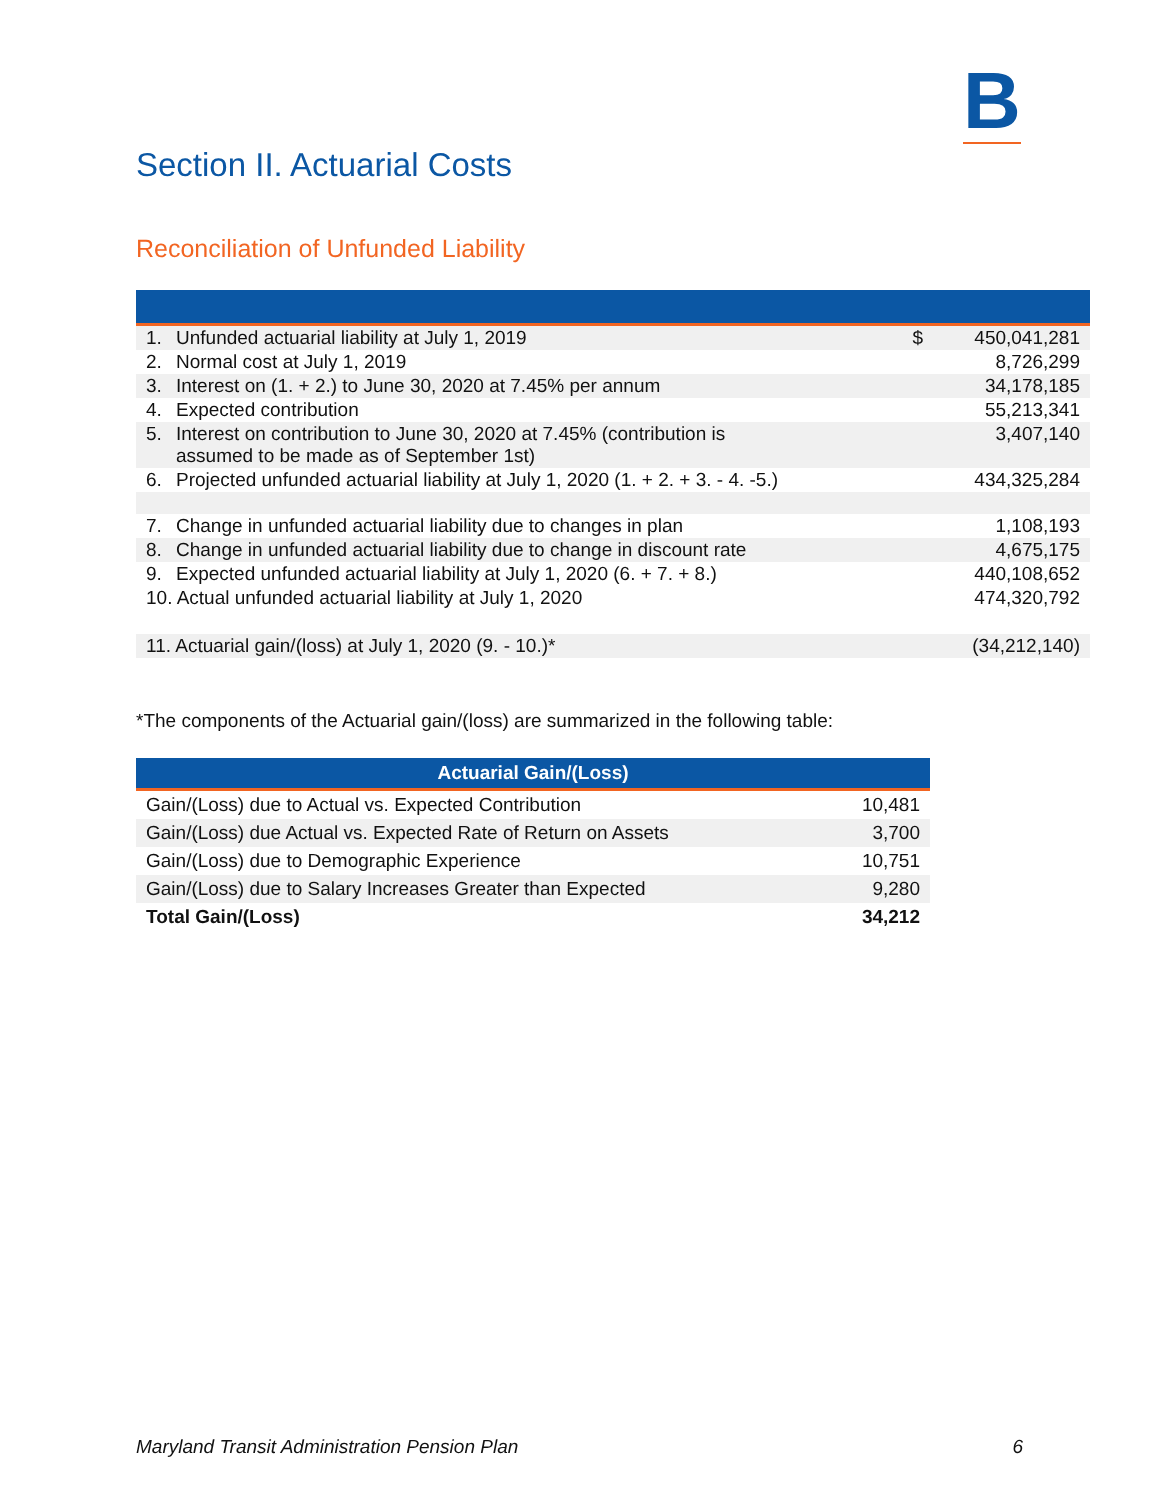B
Section II. Actuarial Costs
Reconciliation of Unfunded Liability
| 1. | Unfunded actuarial liability at July 1, 2019 | $ | 450,041,281 |
| 2. | Normal cost at July 1, 2019 | | 8,726,299 |
| 3. | Interest on (1. + 2.) to June 30, 2020 at 7.45% per annum | | 34,178,185 |
| 4. | Expected contribution | | 55,213,341 |
| 5. | Interest on contribution to June 30, 2020 at 7.45% (contribution is assumed to be made as of September 1st) | | 3,407,140 |
| 6. | Projected unfunded actuarial liability at July 1, 2020 (1. + 2. + 3. - 4. -5.) | | 434,325,284 |
| 7. | Change in unfunded actuarial liability due to changes in plan | | 1,108,193 |
| 8. | Change in unfunded actuarial liability due to change in discount rate | | 4,675,175 |
| 9. | Expected unfunded actuarial liability at July 1, 2020 (6. + 7. + 8.) | | 440,108,652 |
| 10. Actual unfunded actuarial liability at July 1, 2020 | | | 474,320,792 |
| 11. Actuarial gain/(loss) at July 1, 2020 (9. - 10.)* | | | (34,212,140) |
*The components of the Actuarial gain/(loss) are summarized in the following table:
| Actuarial Gain/(Loss) | |
| --- | --- |
| Gain/(Loss) due to Actual vs. Expected Contribution | 10,481 |
| Gain/(Loss) due Actual vs. Expected Rate of Return on Assets | 3,700 |
| Gain/(Loss) due to Demographic Experience | 10,751 |
| Gain/(Loss) due to Salary Increases Greater than Expected | 9,280 |
| Total Gain/(Loss) | 34,212 |
Maryland Transit Administration Pension Plan 6